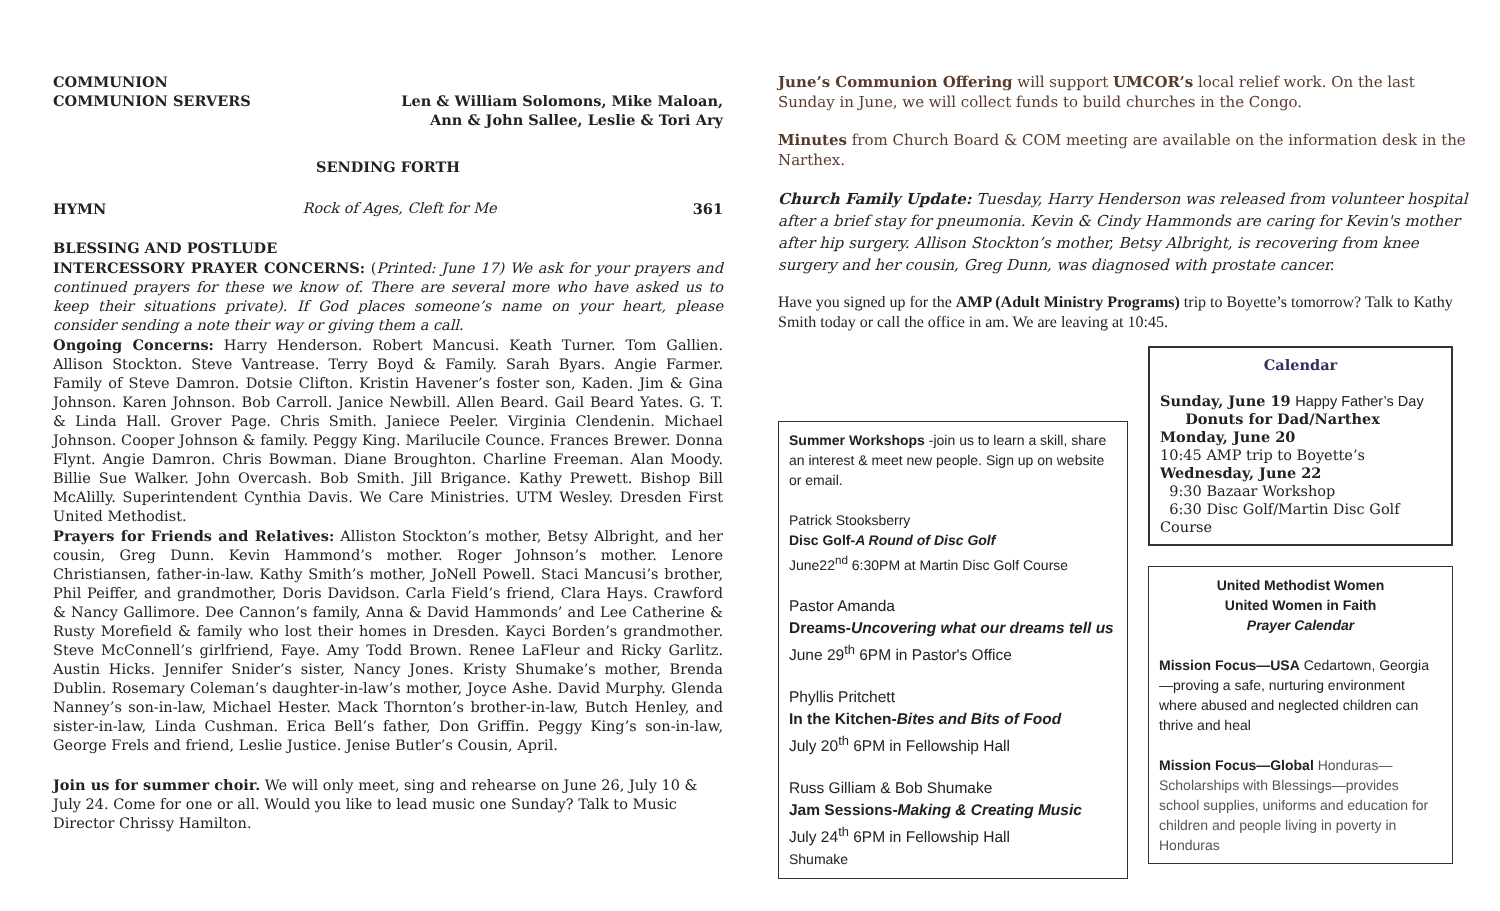COMMUNION
COMMUNION SERVERS Len & William Solomons, Mike Maloan,
Ann & John Sallee, Leslie & Tori Ary
SENDING FORTH
HYMN Rock of Ages, Cleft for Me 361
BLESSING AND POSTLUDE
INTERCESSORY PRAYER CONCERNS: (Printed: June 17) We ask for your prayers and continued prayers for these we know of. There are several more who have asked us to keep their situations private). If God places someone’s name on your heart, please consider sending a note their way or giving them a call.
Ongoing Concerns: Harry Henderson. Robert Mancusi. Keath Turner. Tom Gallien. Allison Stockton. Steve Vantrease. Terry Boyd & Family. Sarah Byars. Angie Farmer. Family of Steve Damron. Dotsie Clifton. Kristin Havener’s foster son, Kaden. Jim & Gina Johnson. Karen Johnson. Bob Carroll. Janice Newbill. Allen Beard. Gail Beard Yates. G. T. & Linda Hall. Grover Page. Chris Smith. Janiece Peeler. Virginia Clendenin. Michael Johnson. Cooper Johnson & family. Peggy King. Marilucile Counce. Frances Brewer. Donna Flynt. Angie Damron. Chris Bowman. Diane Broughton. Charline Freeman. Alan Moody. Billie Sue Walker. John Overcash. Bob Smith. Jill Brigance. Kathy Prewett. Bishop Bill McAlilly. Superintendent Cynthia Davis. We Care Ministries. UTM Wesley. Dresden First United Methodist.
Prayers for Friends and Relatives: Alliston Stockton’s mother, Betsy Albright, and her cousin, Greg Dunn. Kevin Hammond’s mother. Roger Johnson’s mother. Lenore Christiansen, father-in-law. Kathy Smith’s mother, JoNell Powell. Staci Mancusi’s brother, Phil Peiffer, and grandmother, Doris Davidson. Carla Field’s friend, Clara Hays. Crawford & Nancy Gallimore. Dee Cannon’s family, Anna & David Hammonds’ and Lee Catherine & Rusty Morefield & family who lost their homes in Dresden. Kayci Borden’s grandmother. Steve McConnell’s girlfriend, Faye. Amy Todd Brown. Renee LaFleur and Ricky Garlitz. Austin Hicks. Jennifer Snider’s sister, Nancy Jones. Kristy Shumake’s mother, Brenda Dublin. Rosemary Coleman’s daughter-in-law’s mother, Joyce Ashe. David Murphy. Glenda Nanney’s son-in-law, Michael Hester. Mack Thornton’s brother-in-law, Butch Henley, and sister-in-law, Linda Cushman. Erica Bell’s father, Don Griffin. Peggy King’s son-in-law, George Frels and friend, Leslie Justice. Jenise Butler’s Cousin, April.
Join us for summer choir. We will only meet, sing and rehearse on June 26, July 10 & July 24. Come for one or all. Would you like to lead music one Sunday? Talk to Music Director Chrissy Hamilton.
June’s Communion Offering will support UMCOR’s local relief work. On the last Sunday in June, we will collect funds to build churches in the Congo.
Minutes from Church Board & COM meeting are available on the information desk in the Narthex.
Church Family Update: Tuesday, Harry Henderson was released from volunteer hospital after a brief stay for pneumonia. Kevin & Cindy Hammonds are caring for Kevin's mother after hip surgery. Allison Stockton’s mother, Betsy Albright, is recovering from knee surgery and her cousin, Greg Dunn, was diagnosed with prostate cancer.
Have you signed up for the AMP (Adult Ministry Programs) trip to Boyette’s tomorrow? Talk to Kathy Smith today or call the office in am. We are leaving at 10:45.
Summer Workshops -join us to learn a skill, share an interest & meet new people. Sign up on website or email.
Patrick Stooksberry
Disc Golf-A Round of Disc Golf
June22<sup>nd</sup> 6:30PM at Martin Disc Golf Course
Pastor Amanda
Dreams-Uncovering what our dreams tell us
June 29<sup>th</sup> 6PM in Pastor's Office
Phyllis Pritchett
In the Kitchen-Bites and Bits of Food
July 20<sup>th</sup> 6PM in Fellowship Hall
Russ Gilliam & Bob Shumake
Jam Sessions-Making & Creating Music
July 24<sup>th</sup> 6PM in Fellowship Hall
Shumake
Calendar
Sunday, June 19 Happy Father’s Day
Donuts for Dad/Narthex
Monday, June 20
10:45 AMP trip to Boyette’s
Wednesday, June 22
9:30 Bazaar Workshop
6:30 Disc Golf/Martin Disc Golf Course
United Methodist Women
United Women in Faith
Prayer Calendar
Mission Focus—USA Cedartown, Georgia—proving a safe, nurturing environment where abused and neglected children can thrive and heal
Mission Focus—Global Honduras—Scholarships with Blessings—provides school supplies, uniforms and education for children and people living in poverty in Honduras